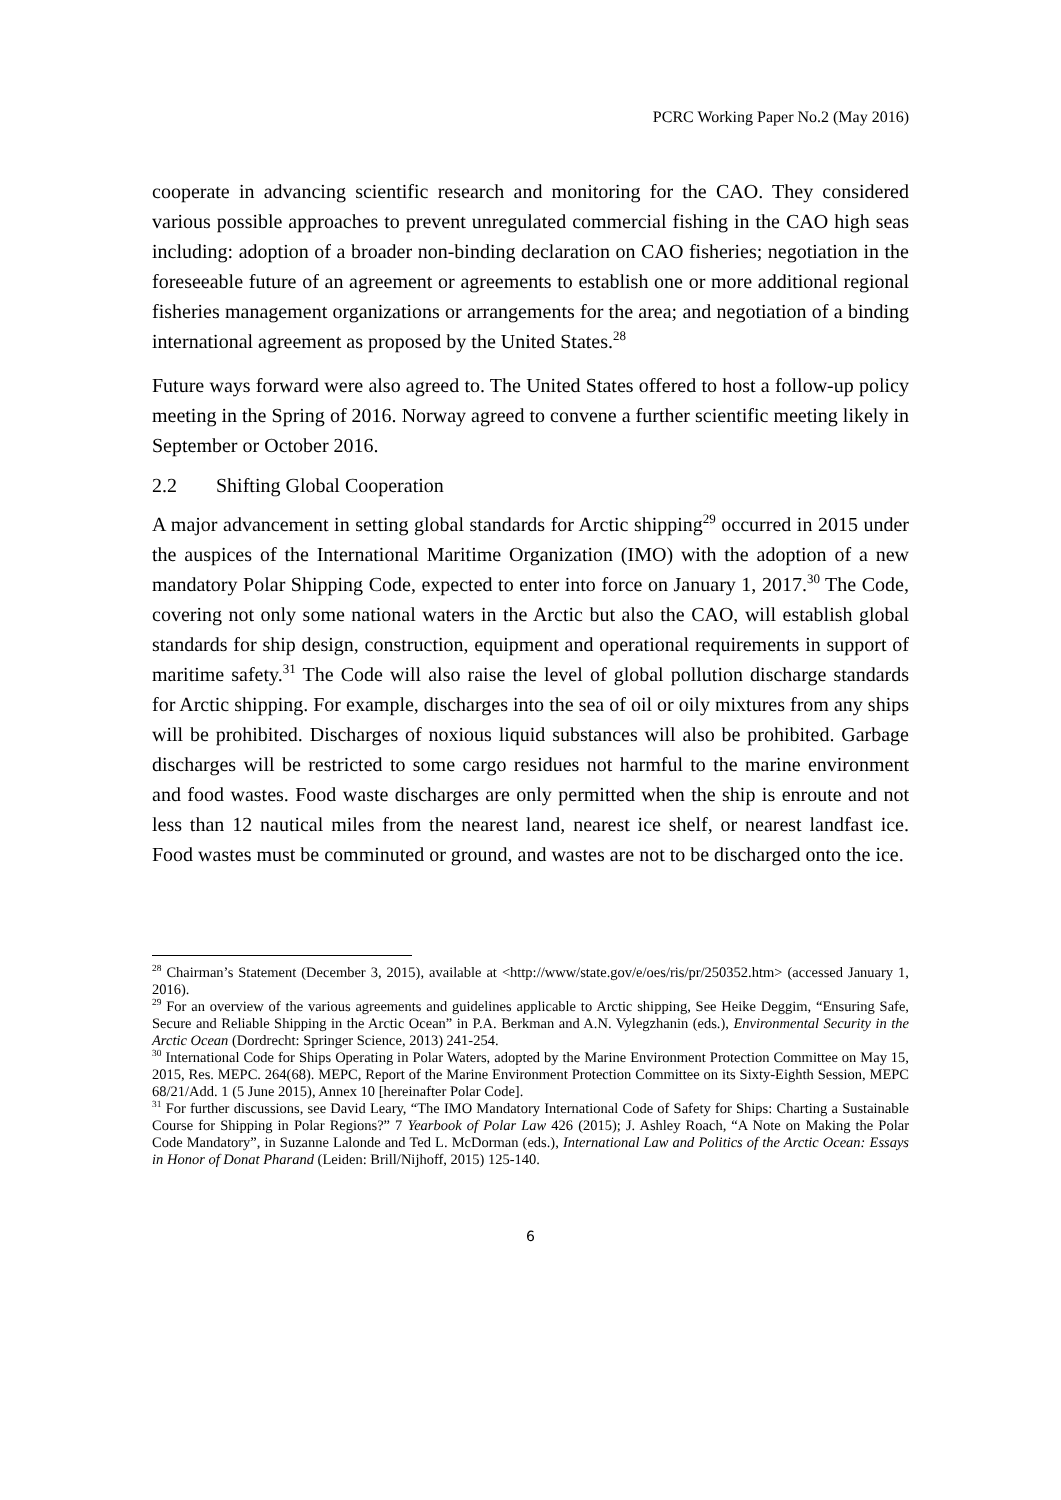PCRC Working Paper No.2 (May 2016)
cooperate in advancing scientific research and monitoring for the CAO. They considered various possible approaches to prevent unregulated commercial fishing in the CAO high seas including: adoption of a broader non-binding declaration on CAO fisheries; negotiation in the foreseeable future of an agreement or agreements to establish one or more additional regional fisheries management organizations or arrangements for the area; and negotiation of a binding international agreement as proposed by the United States.<sup>28</sup>
Future ways forward were also agreed to. The United States offered to host a follow-up policy meeting in the Spring of 2016. Norway agreed to convene a further scientific meeting likely in September or October 2016.
2.2 Shifting Global Cooperation
A major advancement in setting global standards for Arctic shipping<sup>29</sup> occurred in 2015 under the auspices of the International Maritime Organization (IMO) with the adoption of a new mandatory Polar Shipping Code, expected to enter into force on January 1, 2017.<sup>30</sup> The Code, covering not only some national waters in the Arctic but also the CAO, will establish global standards for ship design, construction, equipment and operational requirements in support of maritime safety.<sup>31</sup> The Code will also raise the level of global pollution discharge standards for Arctic shipping. For example, discharges into the sea of oil or oily mixtures from any ships will be prohibited. Discharges of noxious liquid substances will also be prohibited. Garbage discharges will be restricted to some cargo residues not harmful to the marine environment and food wastes. Food waste discharges are only permitted when the ship is enroute and not less than 12 nautical miles from the nearest land, nearest ice shelf, or nearest landfast ice. Food wastes must be comminuted or ground, and wastes are not to be discharged onto the ice.
<sup>28</sup> Chairman’s Statement (December 3, 2015), available at <http://www/state.gov/e/oes/ris/pr/250352.htm> (accessed January 1, 2016).
<sup>29</sup> For an overview of the various agreements and guidelines applicable to Arctic shipping, See Heike Deggim, “Ensuring Safe, Secure and Reliable Shipping in the Arctic Ocean” in P.A. Berkman and A.N. Vylegzhanin (eds.), Environmental Security in the Arctic Ocean (Dordrecht: Springer Science, 2013) 241-254.
<sup>30</sup> International Code for Ships Operating in Polar Waters, adopted by the Marine Environment Protection Committee on May 15, 2015, Res. MEPC. 264(68). MEPC, Report of the Marine Environment Protection Committee on its Sixty-Eighth Session, MEPC 68/21/Add. 1 (5 June 2015), Annex 10 [hereinafter Polar Code].
<sup>31</sup> For further discussions, see David Leary, “The IMO Mandatory International Code of Safety for Ships: Charting a Sustainable Course for Shipping in Polar Regions?” 7 Yearbook of Polar Law 426 (2015); J. Ashley Roach, “A Note on Making the Polar Code Mandatory”, in Suzanne Lalonde and Ted L. McDorman (eds.), International Law and Politics of the Arctic Ocean: Essays in Honor of Donat Pharand (Leiden: Brill/Nijhoff, 2015) 125-140.
6